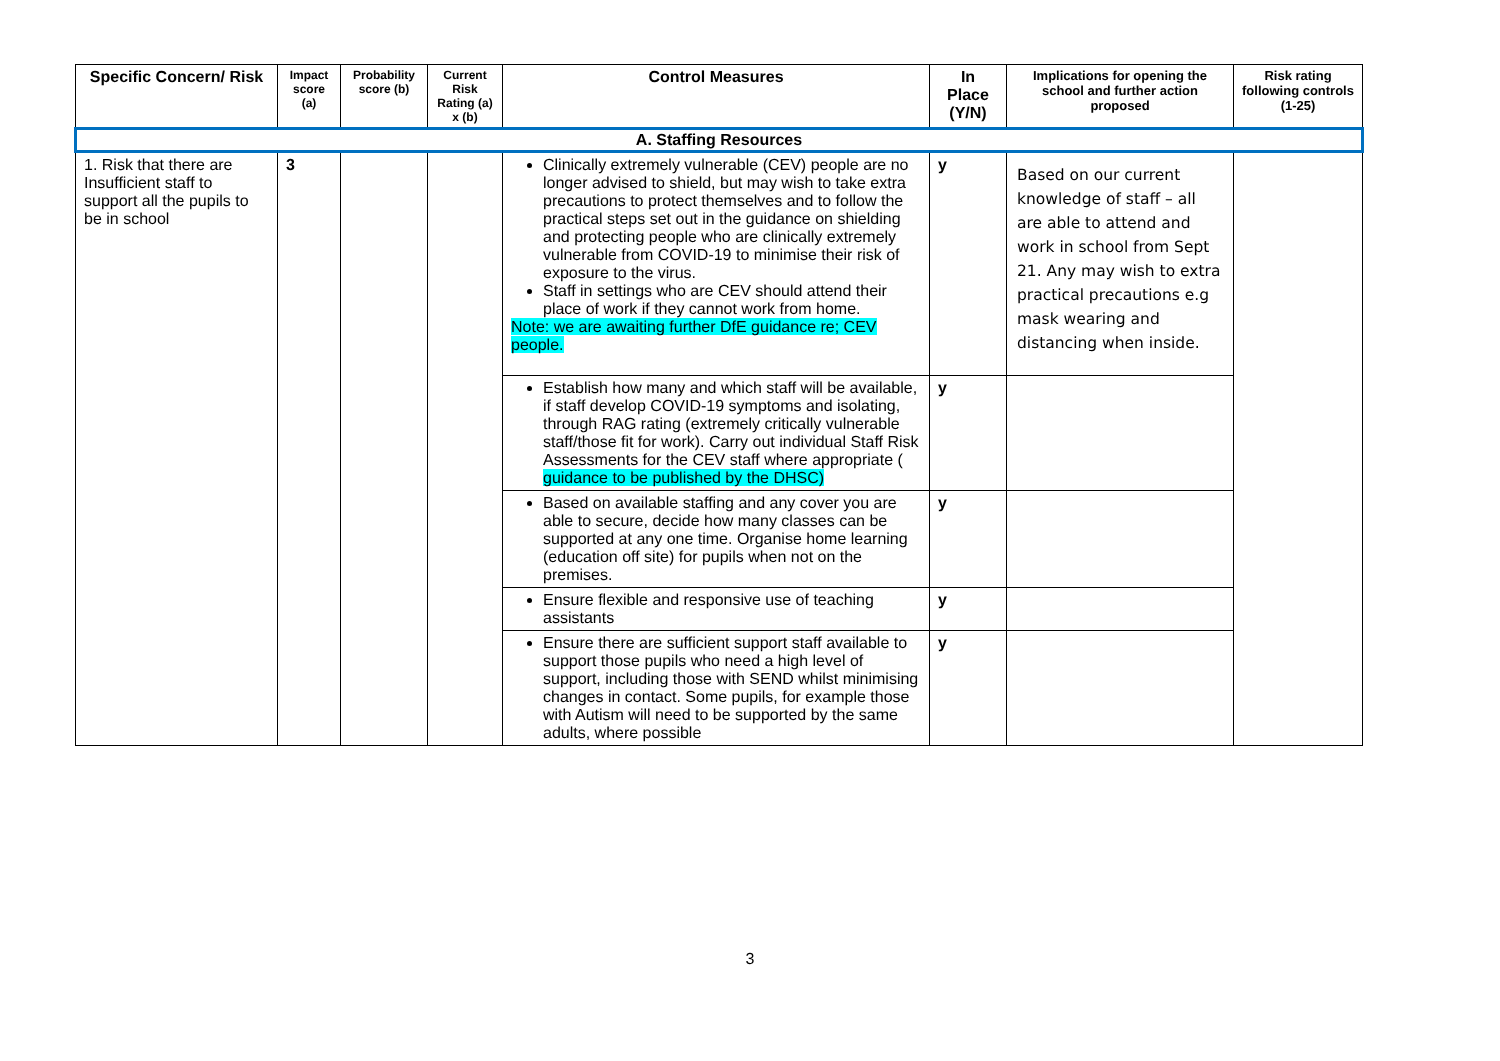| Specific Concern/ Risk | Impact score (a) | Probability score (b) | Current Risk Rating (a) x (b) | Control Measures | In Place (Y/N) | Implications for opening the school and further action proposed | Risk rating following controls (1-25) |
| --- | --- | --- | --- | --- | --- | --- | --- |
| A. Staffing Resources | | | | | | | |
| 1. Risk that there are Insufficient staff to support all the pupils to be in school | 3 | | | Clinically extremely vulnerable (CEV) people are no longer advised to shield, but may wish to take extra precautions to protect themselves and to follow the practical steps set out in the guidance on shielding and protecting people who are clinically extremely vulnerable from COVID-19 to minimise their risk of exposure to the virus. Staff in settings who are CEV should attend their place of work if they cannot work from home. Note: we are awaiting further DfE guidance re; CEV people. | y | Based on our current knowledge of staff – all are able to attend and work in school from Sept 21. Any may wish to extra practical precautions e.g mask wearing and distancing when inside. | |
| | | | | Establish how many and which staff will be available, if staff develop COVID-19 symptoms and isolating, through RAG rating (extremely critically vulnerable staff/those fit for work). Carry out individual Staff Risk Assessments for the CEV staff where appropriate ( guidance to be published by the DHSC) | y | | |
| | | | | Based on available staffing and any cover you are able to secure, decide how many classes can be supported at any one time. Organise home learning (education off site) for pupils when not on the premises. | y | | |
| | | | | Ensure flexible and responsive use of teaching assistants | y | | |
| | | | | Ensure there are sufficient support staff available to support those pupils who need a high level of support, including those with SEND whilst minimising changes in contact. Some pupils, for example those with Autism will need to be supported by the same adults, where possible | y | | |
3